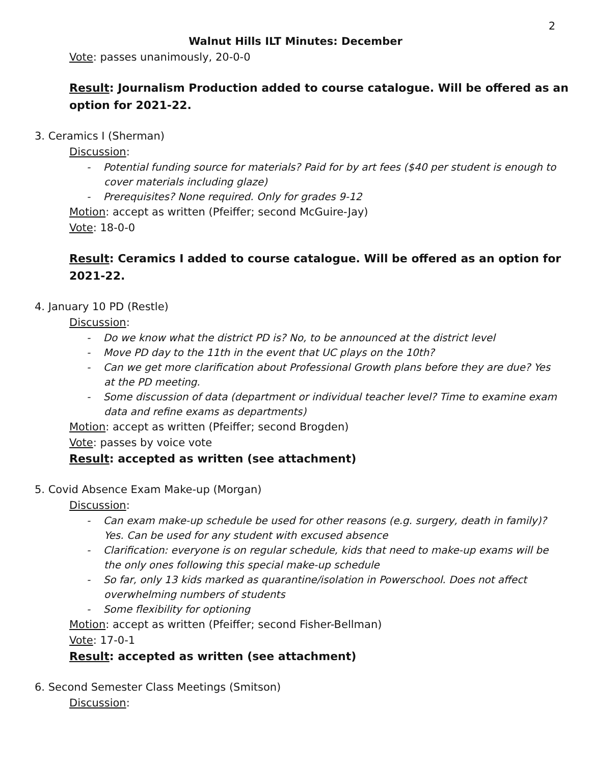2
Walnut Hills ILT Minutes: December
Vote: passes unanimously, 20-0-0
Result: Journalism Production added to course catalogue. Will be offered as an option for 2021-22.
3. Ceramics I (Sherman)
Discussion:
- Potential funding source for materials? Paid for by art fees ($40 per student is enough to cover materials including glaze)
- Prerequisites? None required. Only for grades 9-12
Motion: accept as written (Pfeiffer; second McGuire-Jay)
Vote: 18-0-0
Result: Ceramics I added to course catalogue. Will be offered as an option for 2021-22.
4. January 10 PD (Restle)
Discussion:
- Do we know what the district PD is? No, to be announced at the district level
- Move PD day to the 11th in the event that UC plays on the 10th?
- Can we get more clarification about Professional Growth plans before they are due? Yes at the PD meeting.
- Some discussion of data (department or individual teacher level? Time to examine exam data and refine exams as departments)
Motion: accept as written (Pfeiffer; second Brogden)
Vote: passes by voice vote
Result: accepted as written (see attachment)
5. Covid Absence Exam Make-up (Morgan)
Discussion:
- Can exam make-up schedule be used for other reasons (e.g. surgery, death in family)? Yes. Can be used for any student with excused absence
- Clarification: everyone is on regular schedule, kids that need to make-up exams will be the only ones following this special make-up schedule
- So far, only 13 kids marked as quarantine/isolation in Powerschool. Does not affect overwhelming numbers of students
- Some flexibility for optioning
Motion: accept as written (Pfeiffer; second Fisher-Bellman)
Vote: 17-0-1
Result: accepted as written (see attachment)
6. Second Semester Class Meetings (Smitson)
Discussion: